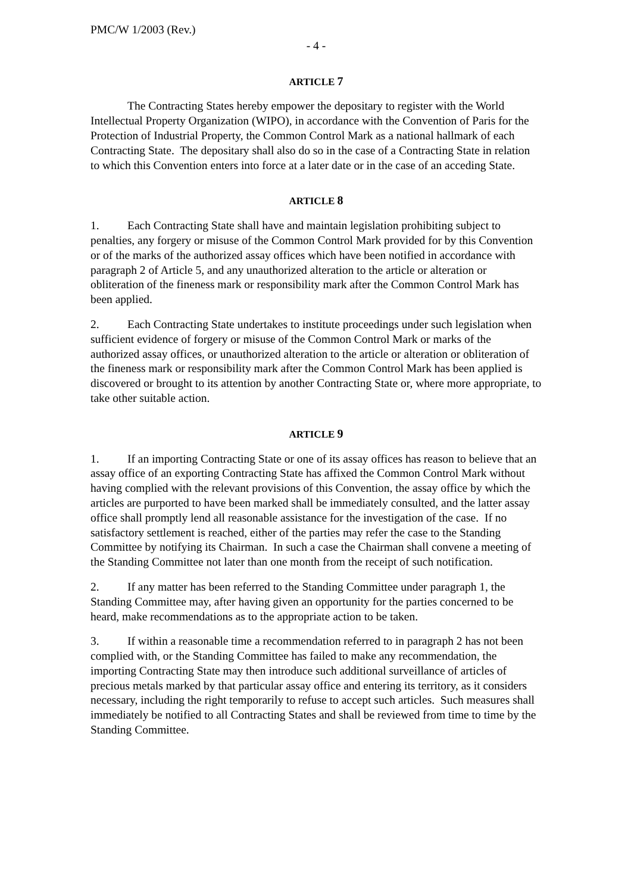PMC/W 1/2003 (Rev.)
- 4 -
ARTICLE 7
The Contracting States hereby empower the depositary to register with the World Intellectual Property Organization (WIPO), in accordance with the Convention of Paris for the Protection of Industrial Property, the Common Control Mark as a national hallmark of each Contracting State. The depositary shall also do so in the case of a Contracting State in relation to which this Convention enters into force at a later date or in the case of an acceding State.
ARTICLE 8
1. Each Contracting State shall have and maintain legislation prohibiting subject to penalties, any forgery or misuse of the Common Control Mark provided for by this Convention or of the marks of the authorized assay offices which have been notified in accordance with paragraph 2 of Article 5, and any unauthorized alteration to the article or alteration or obliteration of the fineness mark or responsibility mark after the Common Control Mark has been applied.
2. Each Contracting State undertakes to institute proceedings under such legislation when sufficient evidence of forgery or misuse of the Common Control Mark or marks of the authorized assay offices, or unauthorized alteration to the article or alteration or obliteration of the fineness mark or responsibility mark after the Common Control Mark has been applied is discovered or brought to its attention by another Contracting State or, where more appropriate, to take other suitable action.
ARTICLE 9
1. If an importing Contracting State or one of its assay offices has reason to believe that an assay office of an exporting Contracting State has affixed the Common Control Mark without having complied with the relevant provisions of this Convention, the assay office by which the articles are purported to have been marked shall be immediately consulted, and the latter assay office shall promptly lend all reasonable assistance for the investigation of the case. If no satisfactory settlement is reached, either of the parties may refer the case to the Standing Committee by notifying its Chairman. In such a case the Chairman shall convene a meeting of the Standing Committee not later than one month from the receipt of such notification.
2. If any matter has been referred to the Standing Committee under paragraph 1, the Standing Committee may, after having given an opportunity for the parties concerned to be heard, make recommendations as to the appropriate action to be taken.
3. If within a reasonable time a recommendation referred to in paragraph 2 has not been complied with, or the Standing Committee has failed to make any recommendation, the importing Contracting State may then introduce such additional surveillance of articles of precious metals marked by that particular assay office and entering its territory, as it considers necessary, including the right temporarily to refuse to accept such articles. Such measures shall immediately be notified to all Contracting States and shall be reviewed from time to time by the Standing Committee.